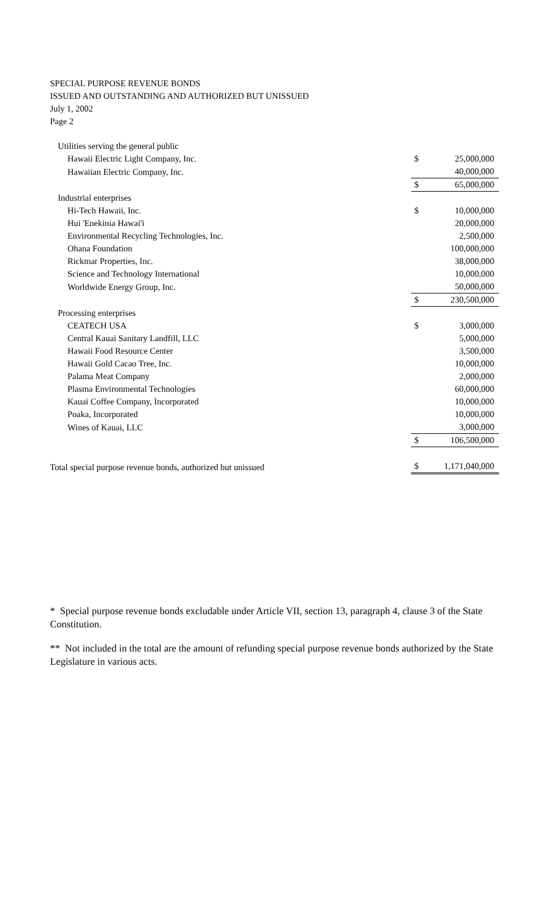SPECIAL PURPOSE REVENUE BONDS
ISSUED AND OUTSTANDING AND AUTHORIZED BUT UNISSUED
July 1, 2002
Page 2
| Utilities serving the general public | | | |
| Hawaii Electric Light Company, Inc. | | $ | 25,000,000 |
| Hawaiian Electric Company, Inc. | | | 40,000,000 |
| | | $ | 65,000,000 |
| Industrial enterprises | | | |
| Hi-Tech Hawaii, Inc. | | $ | 10,000,000 |
| Hui 'Enekinia Hawai'i | | | 20,000,000 |
| Environmental Recycling Technologies, Inc. | | | 2,500,000 |
| Ohana Foundation | | | 100,000,000 |
| Rickmar Properties, Inc. | | | 38,000,000 |
| Science and Technology International | | | 10,000,000 |
| Worldwide Energy Group, Inc. | | | 50,000,000 |
| | | $ | 230,500,000 |
| Processing enterprises | | | |
| CEATECH USA | | $ | 3,000,000 |
| Central Kauai Sanitary Landfill, LLC | | | 5,000,000 |
| Hawaii Food Resource Center | | | 3,500,000 |
| Hawaii Gold Cacao Tree, Inc. | | | 10,000,000 |
| Palama Meat Company | | | 2,000,000 |
| Plasma Environmental Technologies | | | 60,000,000 |
| Kauai Coffee Company, Incorporated | | | 10,000,000 |
| Poaka, Incorporated | | | 10,000,000 |
| Wines of Kauai, LLC | | | 3,000,000 |
| | | $ | 106,500,000 |
| Total special purpose revenue bonds, authorized but unissued | | $ | 1,171,040,000 |
* Special purpose revenue bonds excludable under Article VII, section 13, paragraph 4, clause 3 of the State Constitution.
** Not included in the total are the amount of refunding special purpose revenue bonds authorized by the State Legislature in various acts.